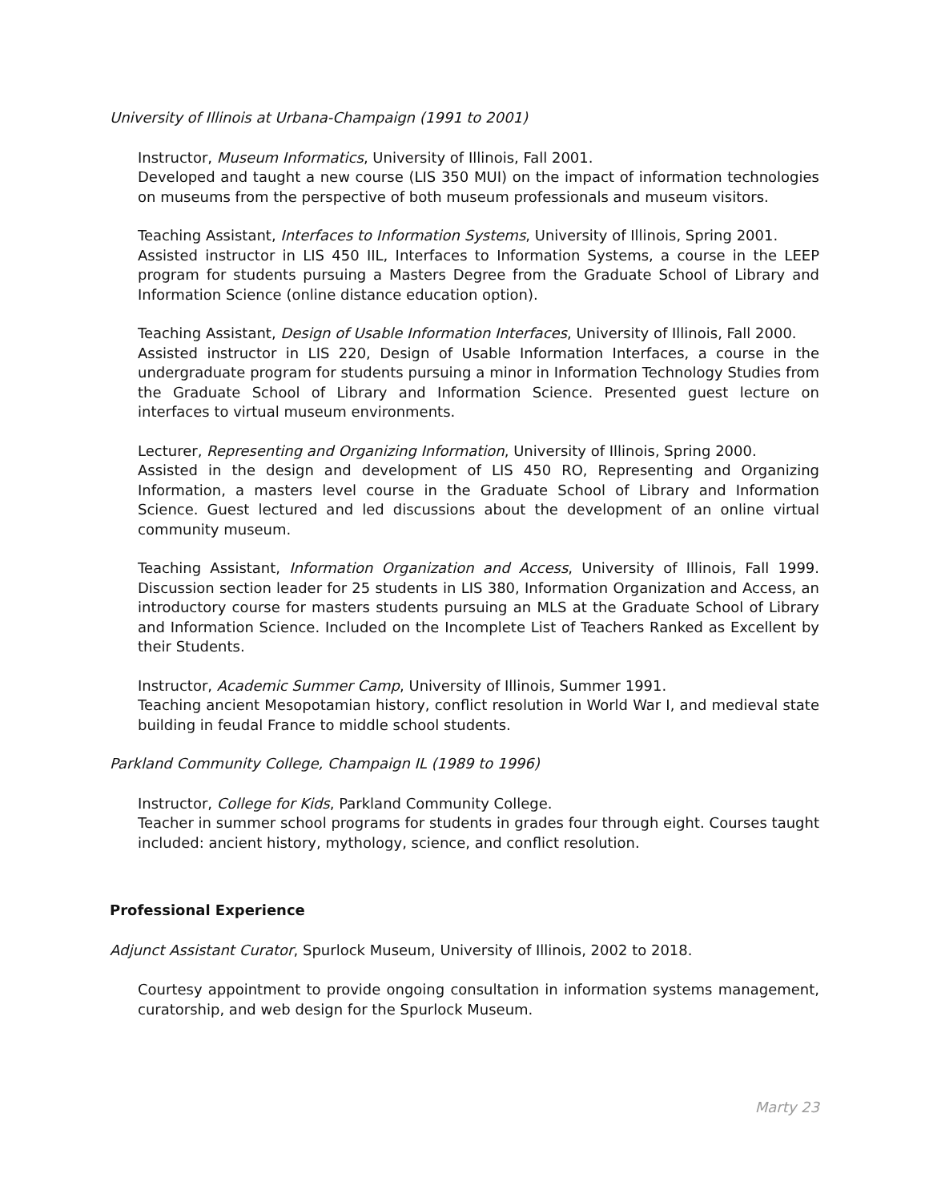University of Illinois at Urbana-Champaign (1991 to 2001)
Instructor, Museum Informatics, University of Illinois, Fall 2001.
Developed and taught a new course (LIS 350 MUI) on the impact of information technologies on museums from the perspective of both museum professionals and museum visitors.
Teaching Assistant, Interfaces to Information Systems, University of Illinois, Spring 2001.
Assisted instructor in LIS 450 IIL, Interfaces to Information Systems, a course in the LEEP program for students pursuing a Masters Degree from the Graduate School of Library and Information Science (online distance education option).
Teaching Assistant, Design of Usable Information Interfaces, University of Illinois, Fall 2000.
Assisted instructor in LIS 220, Design of Usable Information Interfaces, a course in the undergraduate program for students pursuing a minor in Information Technology Studies from the Graduate School of Library and Information Science. Presented guest lecture on interfaces to virtual museum environments.
Lecturer, Representing and Organizing Information, University of Illinois, Spring 2000.
Assisted in the design and development of LIS 450 RO, Representing and Organizing Information, a masters level course in the Graduate School of Library and Information Science. Guest lectured and led discussions about the development of an online virtual community museum.
Teaching Assistant, Information Organization and Access, University of Illinois, Fall 1999. Discussion section leader for 25 students in LIS 380, Information Organization and Access, an introductory course for masters students pursuing an MLS at the Graduate School of Library and Information Science. Included on the Incomplete List of Teachers Ranked as Excellent by their Students.
Instructor, Academic Summer Camp, University of Illinois, Summer 1991.
Teaching ancient Mesopotamian history, conflict resolution in World War I, and medieval state building in feudal France to middle school students.
Parkland Community College, Champaign IL (1989 to 1996)
Instructor, College for Kids, Parkland Community College.
Teacher in summer school programs for students in grades four through eight. Courses taught included: ancient history, mythology, science, and conflict resolution.
Professional Experience
Adjunct Assistant Curator, Spurlock Museum, University of Illinois, 2002 to 2018.
Courtesy appointment to provide ongoing consultation in information systems management, curatorship, and web design for the Spurlock Museum.
Marty 23